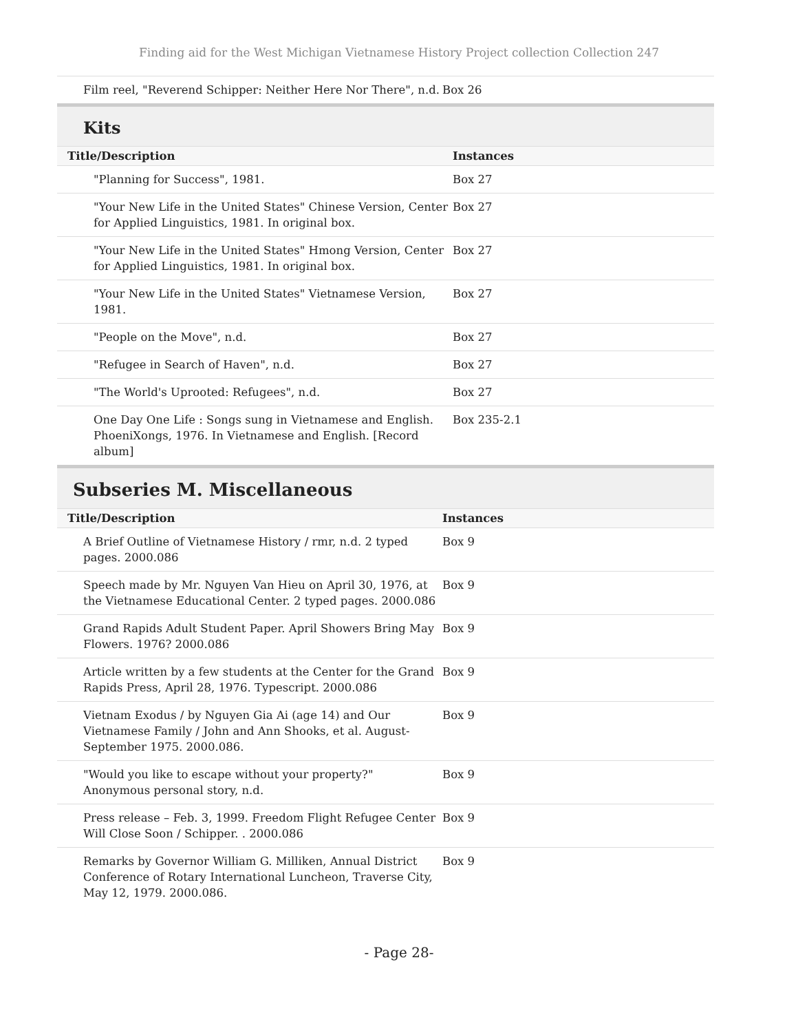Finding aid for the West Michigan Vietnamese History Project collection Collection 247
| Film reel, "Reverend Schipper: Neither Here Nor There", n.d. | Box 26 |
Kits
| Title/Description | Instances |
| --- | --- |
| "Planning for Success", 1981. | Box 27 |
| "Your New Life in the United States" Chinese Version, Center for Applied Linguistics, 1981. In original box. | Box 27 |
| "Your New Life in the United States" Hmong Version, Center for Applied Linguistics, 1981. In original box. | Box 27 |
| "Your New Life in the United States" Vietnamese Version, 1981. | Box 27 |
| "People on the Move", n.d. | Box 27 |
| "Refugee in Search of Haven", n.d. | Box 27 |
| "The World's Uprooted: Refugees", n.d. | Box 27 |
| One Day One Life : Songs sung in Vietnamese and English. PhoeniXongs, 1976. In Vietnamese and English. [Record album] | Box 235-2.1 |
Subseries M. Miscellaneous
| Title/Description | Instances |
| --- | --- |
| A Brief Outline of Vietnamese History / rmr, n.d. 2 typed pages. 2000.086 | Box 9 |
| Speech made by Mr. Nguyen Van Hieu on April 30, 1976, at the Vietnamese Educational Center. 2 typed pages. 2000.086 | Box 9 |
| Grand Rapids Adult Student Paper. April Showers Bring May Flowers. 1976? 2000.086 | Box 9 |
| Article written by a few students at the Center for the Grand Rapids Press, April 28, 1976. Typescript. 2000.086 | Box 9 |
| Vietnam Exodus / by Nguyen Gia Ai (age 14) and Our Vietnamese Family / John and Ann Shooks, et al. August-September 1975. 2000.086. | Box 9 |
| "Would you like to escape without your property?" Anonymous personal story, n.d. | Box 9 |
| Press release – Feb. 3, 1999. Freedom Flight Refugee Center Will Close Soon / Schipper. . 2000.086 | Box 9 |
| Remarks by Governor William G. Milliken, Annual District Conference of Rotary International Luncheon, Traverse City, May 12, 1979. 2000.086. | Box 9 |
- Page 28-